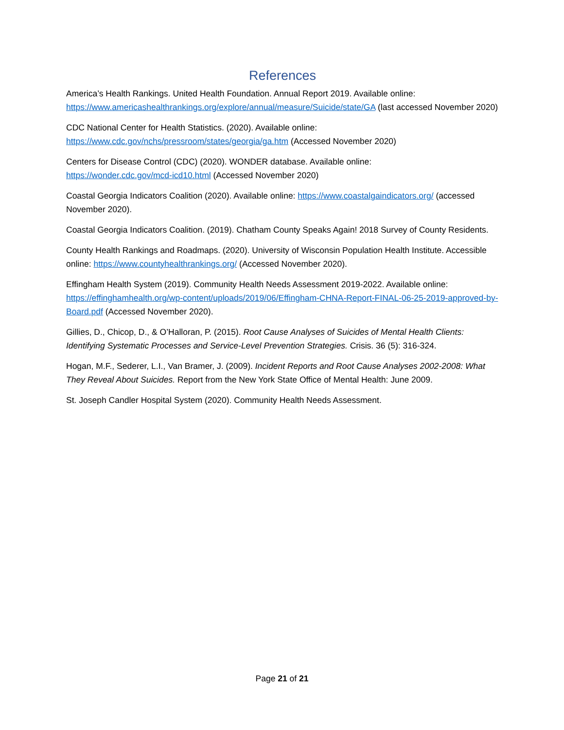References
America’s Health Rankings. United Health Foundation. Annual Report 2019. Available online: https://www.americashealthrankings.org/explore/annual/measure/Suicide/state/GA (last accessed November 2020)
CDC National Center for Health Statistics. (2020). Available online:
https://www.cdc.gov/nchs/pressroom/states/georgia/ga.htm (Accessed November 2020)
Centers for Disease Control (CDC) (2020). WONDER database. Available online:
https://wonder.cdc.gov/mcd-icd10.html (Accessed November 2020)
Coastal Georgia Indicators Coalition (2020). Available online: https://www.coastalgaindicators.org/ (accessed November 2020).
Coastal Georgia Indicators Coalition. (2019). Chatham County Speaks Again! 2018 Survey of County Residents.
County Health Rankings and Roadmaps. (2020). University of Wisconsin Population Health Institute. Accessible online: https://www.countyhealthrankings.org/ (Accessed November 2020).
Effingham Health System (2019). Community Health Needs Assessment 2019-2022. Available online: https://effinghamhealth.org/wp-content/uploads/2019/06/Effingham-CHNA-Report-FINAL-06-25-2019-approved-by-Board.pdf (Accessed November 2020).
Gillies, D., Chicop, D., & O’Halloran, P. (2015). Root Cause Analyses of Suicides of Mental Health Clients: Identifying Systematic Processes and Service-Level Prevention Strategies. Crisis. 36 (5): 316-324.
Hogan, M.F., Sederer, L.I., Van Bramer, J. (2009). Incident Reports and Root Cause Analyses 2002-2008: What They Reveal About Suicides. Report from the New York State Office of Mental Health: June 2009.
St. Joseph Candler Hospital System (2020). Community Health Needs Assessment.
Page 21 of 21